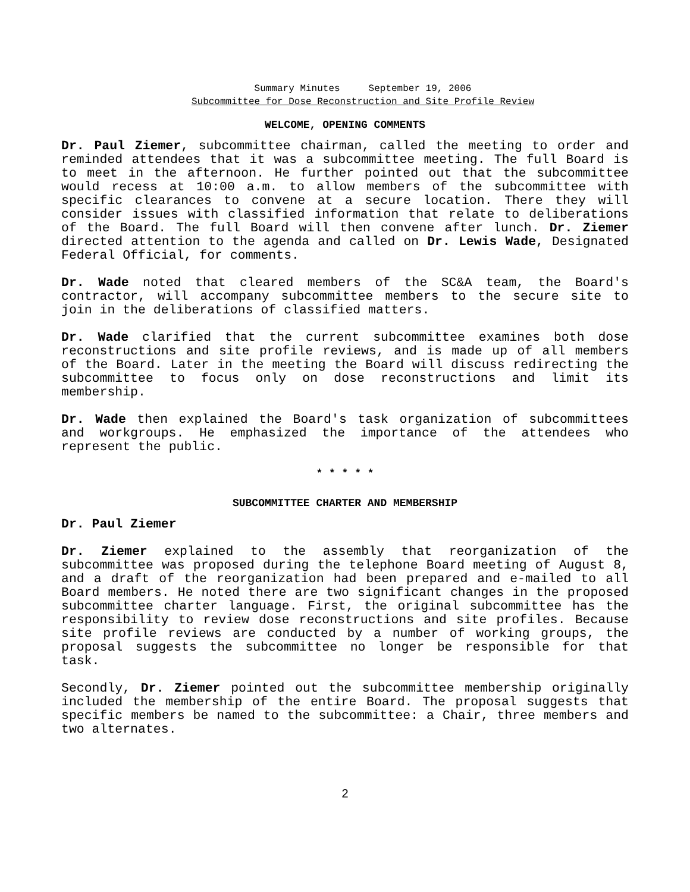Summary Minutes September 19, 2006
Subcommittee for Dose Reconstruction and Site Profile Review
WELCOME, OPENING COMMENTS
Dr. Paul Ziemer, subcommittee chairman, called the meeting to order and reminded attendees that it was a subcommittee meeting. The full Board is to meet in the afternoon. He further pointed out that the subcommittee would recess at 10:00 a.m. to allow members of the subcommittee with specific clearances to convene at a secure location. There they will consider issues with classified information that relate to deliberations of the Board. The full Board will then convene after lunch. Dr. Ziemer directed attention to the agenda and called on Dr. Lewis Wade, Designated Federal Official, for comments.
Dr. Wade noted that cleared members of the SC&A team, the Board's contractor, will accompany subcommittee members to the secure site to join in the deliberations of classified matters.
Dr. Wade clarified that the current subcommittee examines both dose reconstructions and site profile reviews, and is made up of all members of the Board. Later in the meeting the Board will discuss redirecting the subcommittee to focus only on dose reconstructions and limit its membership.
Dr. Wade then explained the Board's task organization of subcommittees and workgroups. He emphasized the importance of the attendees who represent the public.
* * * * *
SUBCOMMITTEE CHARTER AND MEMBERSHIP
Dr. Paul Ziemer
Dr. Ziemer explained to the assembly that reorganization of the subcommittee was proposed during the telephone Board meeting of August 8, and a draft of the reorganization had been prepared and e-mailed to all Board members. He noted there are two significant changes in the proposed subcommittee charter language. First, the original subcommittee has the responsibility to review dose reconstructions and site profiles. Because site profile reviews are conducted by a number of working groups, the proposal suggests the subcommittee no longer be responsible for that task.
Secondly, Dr. Ziemer pointed out the subcommittee membership originally included the membership of the entire Board. The proposal suggests that specific members be named to the subcommittee: a Chair, three members and two alternates.
2